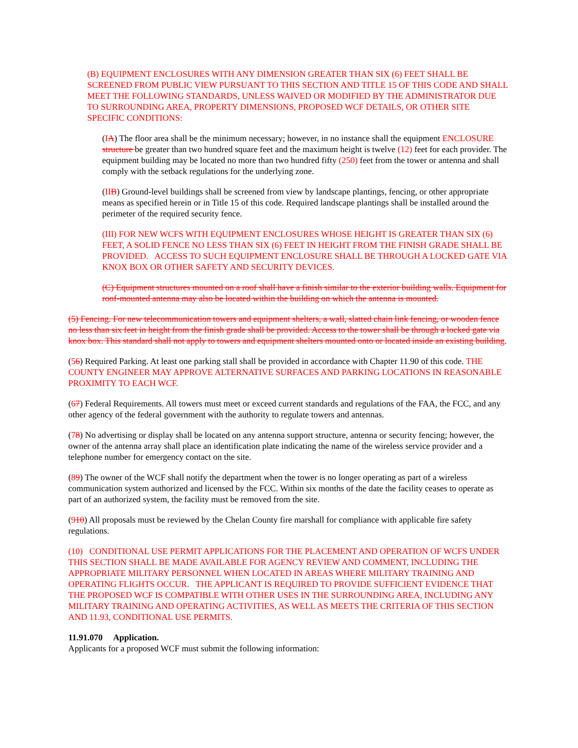(B) EQUIPMENT ENCLOSURES WITH ANY DIMENSION GREATER THAN SIX (6) FEET SHALL BE SCREENED FROM PUBLIC VIEW PURSUANT TO THIS SECTION AND TITLE 15 OF THIS CODE AND SHALL MEET THE FOLLOWING STANDARDS, UNLESS WAIVED OR MODIFIED BY THE ADMINISTRATOR DUE TO SURROUNDING AREA, PROPERTY DIMENSIONS, PROPOSED WCF DETAILS, OR OTHER SITE SPECIFIC CONDITIONS:
(IA) The floor area shall be the minimum necessary; however, in no instance shall the equipment ENCLOSURE structure be greater than two hundred square feet and the maximum height is twelve (12) feet for each provider. The equipment building may be located no more than two hundred fifty (250) feet from the tower or antenna and shall comply with the setback regulations for the underlying zone.
(II B) Ground-level buildings shall be screened from view by landscape plantings, fencing, or other appropriate means as specified herein or in Title 15 of this code. Required landscape plantings shall be installed around the perimeter of the required security fence.
(III) FOR NEW WCFS WITH EQUIPMENT ENCLOSURES WHOSE HEIGHT IS GREATER THAN SIX (6) FEET, A SOLID FENCE NO LESS THAN SIX (6) FEET IN HEIGHT FROM THE FINISH GRADE SHALL BE PROVIDED. ACCESS TO SUCH EQUIPMENT ENCLOSURE SHALL BE THROUGH A LOCKED GATE VIA KNOX BOX OR OTHER SAFETY AND SECURITY DEVICES.
(C) Equipment structures mounted on a roof shall have a finish similar to the exterior building walls. Equipment for roof-mounted antenna may also be located within the building on which the antenna is mounted.
(5) Fencing. For new telecommunication towers and equipment shelters, a wall, slatted chain link fencing, or wooden fence no less than six feet in height from the finish grade shall be provided. Access to the tower shall be through a locked gate via knox box. This standard shall not apply to towers and equipment shelters mounted onto or located inside an existing building.
(56) Required Parking. At least one parking stall shall be provided in accordance with Chapter 11.90 of this code. THE COUNTY ENGINEER MAY APPROVE ALTERNATIVE SURFACES AND PARKING LOCATIONS IN REASONABLE PROXIMITY TO EACH WCF.
(67) Federal Requirements. All towers must meet or exceed current standards and regulations of the FAA, the FCC, and any other agency of the federal government with the authority to regulate towers and antennas.
(78) No advertising or display shall be located on any antenna support structure, antenna or security fencing; however, the owner of the antenna array shall place an identification plate indicating the name of the wireless service provider and a telephone number for emergency contact on the site.
(89) The owner of the WCF shall notify the department when the tower is no longer operating as part of a wireless communication system authorized and licensed by the FCC. Within six months of the date the facility ceases to operate as part of an authorized system, the facility must be removed from the site.
(910) All proposals must be reviewed by the Chelan County fire marshall for compliance with applicable fire safety regulations.
(10) CONDITIONAL USE PERMIT APPLICATIONS FOR THE PLACEMENT AND OPERATION OF WCFS UNDER THIS SECTION SHALL BE MADE AVAILABLE FOR AGENCY REVIEW AND COMMENT, INCLUDING THE APPROPRIATE MILITARY PERSONNEL WHEN LOCATED IN AREAS WHERE MILITARY TRAINING AND OPERATING FLIGHTS OCCUR. THE APPLICANT IS REQUIRED TO PROVIDE SUFFICIENT EVIDENCE THAT THE PROPOSED WCF IS COMPATIBLE WITH OTHER USES IN THE SURROUNDING AREA, INCLUDING ANY MILITARY TRAINING AND OPERATING ACTIVITIES, AS WELL AS MEETS THE CRITERIA OF THIS SECTION AND 11.93, CONDITIONAL USE PERMITS.
11.91.070 Application.
Applicants for a proposed WCF must submit the following information: